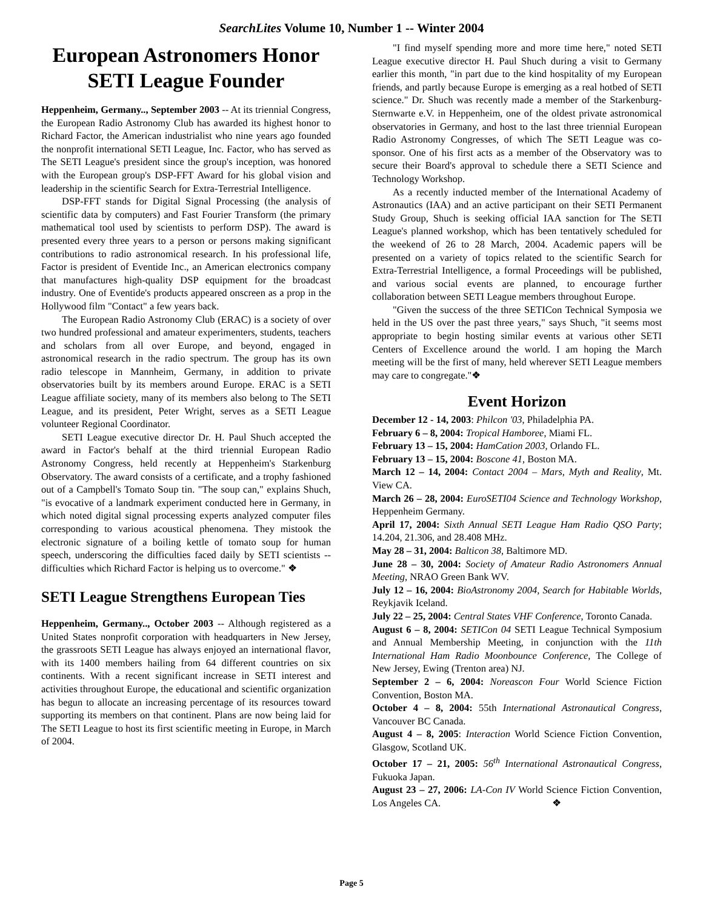SearchLites Volume 10, Number 1 -- Winter 2004
European Astronomers Honor SETI League Founder
Heppenheim, Germany.., September 2003 -- At its triennial Congress, the European Radio Astronomy Club has awarded its highest honor to Richard Factor, the American industrialist who nine years ago founded the nonprofit international SETI League, Inc. Factor, who has served as The SETI League's president since the group's inception, was honored with the European group's DSP-FFT Award for his global vision and leadership in the scientific Search for Extra-Terrestrial Intelligence.
DSP-FFT stands for Digital Signal Processing (the analysis of scientific data by computers) and Fast Fourier Transform (the primary mathematical tool used by scientists to perform DSP). The award is presented every three years to a person or persons making significant contributions to radio astronomical research. In his professional life, Factor is president of Eventide Inc., an American electronics company that manufactures high-quality DSP equipment for the broadcast industry. One of Eventide's products appeared onscreen as a prop in the Hollywood film "Contact" a few years back.
The European Radio Astronomy Club (ERAC) is a society of over two hundred professional and amateur experimenters, students, teachers and scholars from all over Europe, and beyond, engaged in astronomical research in the radio spectrum. The group has its own radio telescope in Mannheim, Germany, in addition to private observatories built by its members around Europe. ERAC is a SETI League affiliate society, many of its members also belong to The SETI League, and its president, Peter Wright, serves as a SETI League volunteer Regional Coordinator.
SETI League executive director Dr. H. Paul Shuch accepted the award in Factor's behalf at the third triennial European Radio Astronomy Congress, held recently at Heppenheim's Starkenburg Observatory. The award consists of a certificate, and a trophy fashioned out of a Campbell's Tomato Soup tin. "The soup can," explains Shuch, "is evocative of a landmark experiment conducted here in Germany, in which noted digital signal processing experts analyzed computer files corresponding to various acoustical phenomena. They mistook the electronic signature of a boiling kettle of tomato soup for human speech, underscoring the difficulties faced daily by SETI scientists -- difficulties which Richard Factor is helping us to overcome." ❖
SETI League Strengthens European Ties
Heppenheim, Germany.., October 2003 -- Although registered as a United States nonprofit corporation with headquarters in New Jersey, the grassroots SETI League has always enjoyed an international flavor, with its 1400 members hailing from 64 different countries on six continents. With a recent significant increase in SETI interest and activities throughout Europe, the educational and scientific organization has begun to allocate an increasing percentage of its resources toward supporting its members on that continent. Plans are now being laid for The SETI League to host its first scientific meeting in Europe, in March of 2004.
"I find myself spending more and more time here," noted SETI League executive director H. Paul Shuch during a visit to Germany earlier this month, "in part due to the kind hospitality of my European friends, and partly because Europe is emerging as a real hotbed of SETI science." Dr. Shuch was recently made a member of the Starkenburg-Sternwarte e.V. in Heppenheim, one of the oldest private astronomical observatories in Germany, and host to the last three triennial European Radio Astronomy Congresses, of which The SETI League was co-sponsor. One of his first acts as a member of the Observatory was to secure their Board's approval to schedule there a SETI Science and Technology Workshop.
As a recently inducted member of the International Academy of Astronautics (IAA) and an active participant on their SETI Permanent Study Group, Shuch is seeking official IAA sanction for The SETI League's planned workshop, which has been tentatively scheduled for the weekend of 26 to 28 March, 2004. Academic papers will be presented on a variety of topics related to the scientific Search for Extra-Terrestrial Intelligence, a formal Proceedings will be published, and various social events are planned, to encourage further collaboration between SETI League members throughout Europe.
"Given the success of the three SETICon Technical Symposia we held in the US over the past three years," says Shuch, "it seems most appropriate to begin hosting similar events at various other SETI Centers of Excellence around the world. I am hoping the March meeting will be the first of many, held wherever SETI League members may care to congregate."❖
Event Horizon
December 12 - 14, 2003: Philcon '03, Philadelphia PA.
February 6 – 8, 2004: Tropical Hamboree, Miami FL.
February 13 – 15, 2004: HamCation 2003, Orlando FL.
February 13 – 15, 2004: Boscone 41, Boston MA.
March 12 – 14, 2004: Contact 2004 – Mars, Myth and Reality, Mt. View CA.
March 26 – 28, 2004: EuroSETI04 Science and Technology Workshop, Heppenheim Germany.
April 17, 2004: Sixth Annual SETI League Ham Radio QSO Party; 14.204, 21.306, and 28.408 MHz.
May 28 – 31, 2004: Balticon 38, Baltimore MD.
June 28 – 30, 2004: Society of Amateur Radio Astronomers Annual Meeting, NRAO Green Bank WV.
July 12 – 16, 2004: BioAstronomy 2004, Search for Habitable Worlds, Reykjavik Iceland.
July 22 – 25, 2004: Central States VHF Conference, Toronto Canada.
August 6 – 8, 2004: SETICon 04 SETI League Technical Symposium and Annual Membership Meeting, in conjunction with the 11th International Ham Radio Moonbounce Conference, The College of New Jersey, Ewing (Trenton area) NJ.
September 2 – 6, 2004: Noreascon Four World Science Fiction Convention, Boston MA.
October 4 – 8, 2004: 55th International Astronautical Congress, Vancouver BC Canada.
August 4 – 8, 2005: Interaction World Science Fiction Convention, Glasgow, Scotland UK.
October 17 – 21, 2005: 56<sup>th</sup> International Astronautical Congress, Fukuoka Japan.
August 23 – 27, 2006: LA-Con IV World Science Fiction Convention, Los Angeles CA. ❖
Page 5